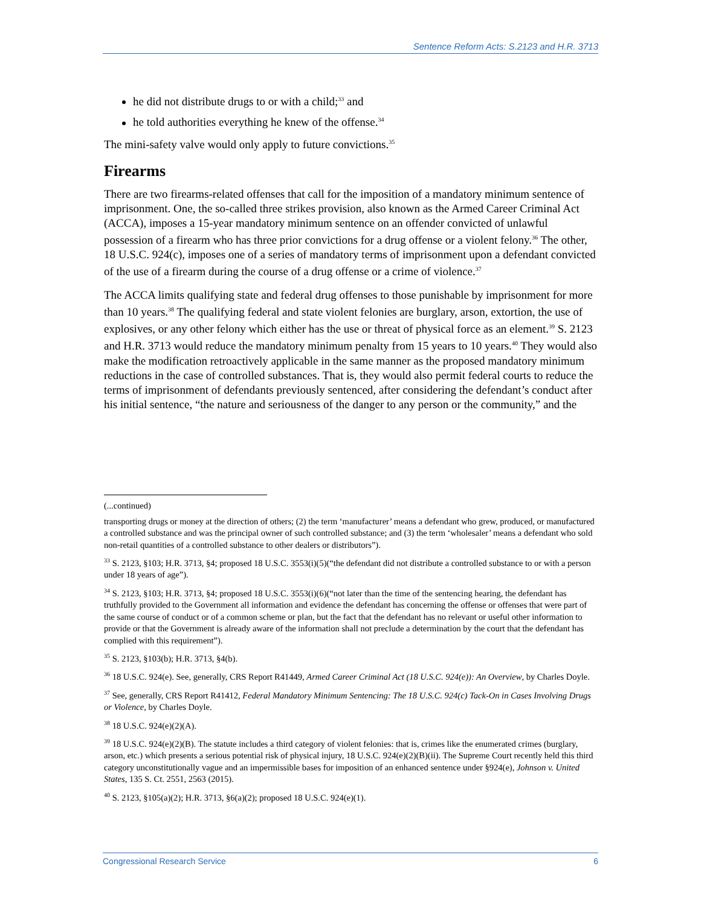Sentence Reform Acts: S.2123 and H.R. 3713
he did not distribute drugs to or with a child;<sup>33</sup> and
he told authorities everything he knew of the offense.<sup>34</sup>
The mini-safety valve would only apply to future convictions.<sup>35</sup>
Firearms
There are two firearms-related offenses that call for the imposition of a mandatory minimum sentence of imprisonment. One, the so-called three strikes provision, also known as the Armed Career Criminal Act (ACCA), imposes a 15-year mandatory minimum sentence on an offender convicted of unlawful possession of a firearm who has three prior convictions for a drug offense or a violent felony.<sup>36</sup> The other, 18 U.S.C. 924(c), imposes one of a series of mandatory terms of imprisonment upon a defendant convicted of the use of a firearm during the course of a drug offense or a crime of violence.<sup>37</sup>
The ACCA limits qualifying state and federal drug offenses to those punishable by imprisonment for more than 10 years.<sup>38</sup> The qualifying federal and state violent felonies are burglary, arson, extortion, the use of explosives, or any other felony which either has the use or threat of physical force as an element.<sup>39</sup> S. 2123 and H.R. 3713 would reduce the mandatory minimum penalty from 15 years to 10 years.<sup>40</sup> They would also make the modification retroactively applicable in the same manner as the proposed mandatory minimum reductions in the case of controlled substances. That is, they would also permit federal courts to reduce the terms of imprisonment of defendants previously sentenced, after considering the defendant’s conduct after his initial sentence, “the nature and seriousness of the danger to any person or the community,” and the
(...continued)
transporting drugs or money at the direction of others; (2) the term ‘manufacturer’ means a defendant who grew, produced, or manufactured a controlled substance and was the principal owner of such controlled substance; and (3) the term ‘wholesaler’ means a defendant who sold non-retail quantities of a controlled substance to other dealers or distributors”).
<sup>33</sup> S. 2123, §103; H.R. 3713, §4; proposed 18 U.S.C. 3553(i)(5)(“the defendant did not distribute a controlled substance to or with a person under 18 years of age”).
<sup>34</sup> S. 2123, §103; H.R. 3713, §4; proposed 18 U.S.C. 3553(i)(6)(“not later than the time of the sentencing hearing, the defendant has truthfully provided to the Government all information and evidence the defendant has concerning the offense or offenses that were part of the same course of conduct or of a common scheme or plan, but the fact that the defendant has no relevant or useful other information to provide or that the Government is already aware of the information shall not preclude a determination by the court that the defendant has complied with this requirement”).
<sup>35</sup> S. 2123, §103(b); H.R. 3713, §4(b).
<sup>36</sup> 18 U.S.C. 924(e). See, generally, CRS Report R41449, Armed Career Criminal Act (18 U.S.C. 924(e)): An Overview, by Charles Doyle.
<sup>37</sup> See, generally, CRS Report R41412, Federal Mandatory Minimum Sentencing: The 18 U.S.C. 924(c) Tack-On in Cases Involving Drugs or Violence, by Charles Doyle.
<sup>38</sup> 18 U.S.C. 924(e)(2)(A).
<sup>39</sup> 18 U.S.C. 924(e)(2)(B). The statute includes a third category of violent felonies: that is, crimes like the enumerated crimes (burglary, arson, etc.) which presents a serious potential risk of physical injury, 18 U.S.C. 924(e)(2)(B)(ii). The Supreme Court recently held this third category unconstitutionally vague and an impermissible bases for imposition of an enhanced sentence under §924(e), Johnson v. United States, 135 S. Ct. 2551, 2563 (2015).
<sup>40</sup> S. 2123, §105(a)(2); H.R. 3713, §6(a)(2); proposed 18 U.S.C. 924(e)(1).
Congressional Research Service 6